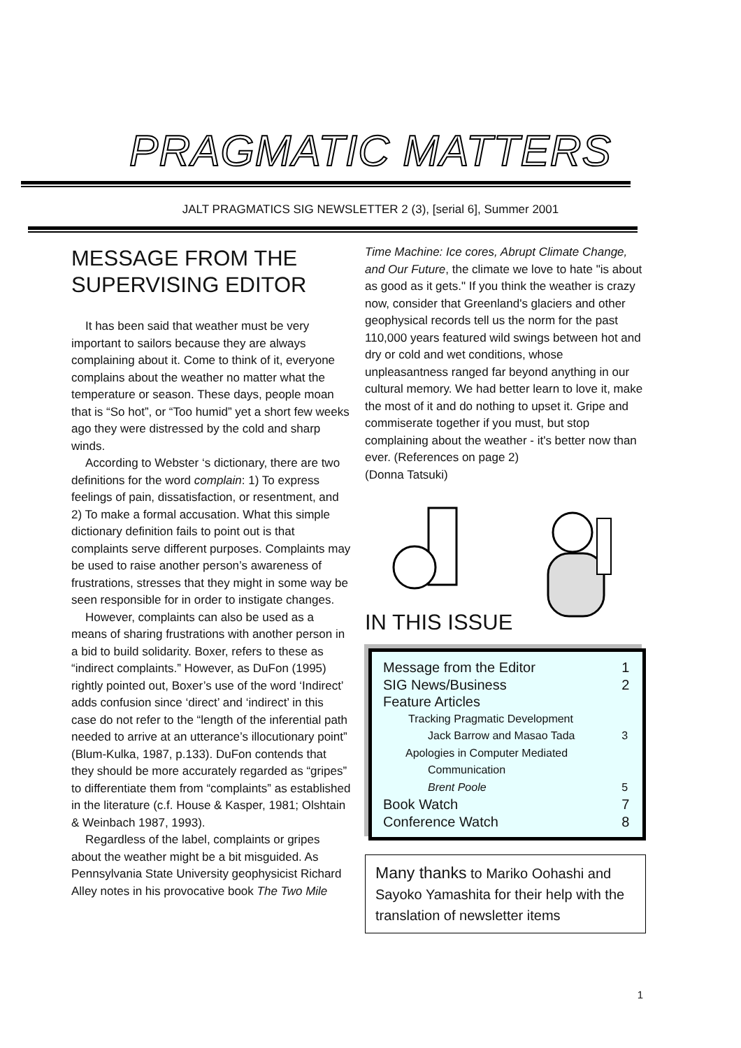PRAGMATIC MATTERS
JALT PRAGMATICS SIG NEWSLETTER 2 (3), [serial 6], Summer 2001
MESSAGE FROM THE SUPERVISING EDITOR
It has been said that weather must be very important to sailors because they are always complaining about it. Come to think of it, everyone complains about the weather no matter what the temperature or season. These days, people moan that is “So hot”, or “Too humid” yet a short few weeks ago they were distressed by the cold and sharp winds.
According to Webster ‘s dictionary, there are two definitions for the word complain: 1) To express feelings of pain, dissatisfaction, or resentment, and 2) To make a formal accusation. What this simple dictionary definition fails to point out is that complaints serve different purposes. Complaints may be used to raise another person’s awareness of frustrations, stresses that they might in some way be seen responsible for in order to instigate changes.
However, complaints can also be used as a means of sharing frustrations with another person in a bid to build solidarity. Boxer, refers to these as “indirect complaints.” However, as DuFon (1995) rightly pointed out, Boxer’s use of the word ‘Indirect’ adds confusion since ‘direct’ and ‘indirect’ in this case do not refer to the “length of the inferential path needed to arrive at an utterance’s illocutionary point” (Blum-Kulka, 1987, p.133). DuFon contends that they should be more accurately regarded as “gripes” to differentiate them from “complaints” as established in the literature (c.f. House & Kasper, 1981; Olshtain & Weinbach 1987, 1993).
Regardless of the label, complaints or gripes about the weather might be a bit misguided. As Pennsylvania State University geophysicist Richard Alley notes in his provocative book The Two Mile
Time Machine: Ice cores, Abrupt Climate Change, and Our Future, the climate we love to hate "is about as good as it gets." If you think the weather is crazy now, consider that Greenland's glaciers and other geophysical records tell us the norm for the past 110,000 years featured wild swings between hot and dry or cold and wet conditions, whose unpleasantness ranged far beyond anything in our cultural memory. We had better learn to love it, make the most of it and do nothing to upset it. Gripe and commiserate together if you must, but stop complaining about the weather - it's better now than ever. (References on page 2)
(Donna Tatsuki)
IN THIS ISSUE
| Message from the Editor | 1 |
| SIG News/Business | 2 |
| Feature Articles | |
| Tracking Pragmatic Development | |
| Jack Barrow and Masao Tada | 3 |
| Apologies in Computer Mediated | |
| Communication | |
| Brent Poole | 5 |
| Book Watch | 7 |
| Conference Watch | 8 |
Many thanks to Mariko Oohashi and Sayoko Yamashita for their help with the translation of newsletter items
1